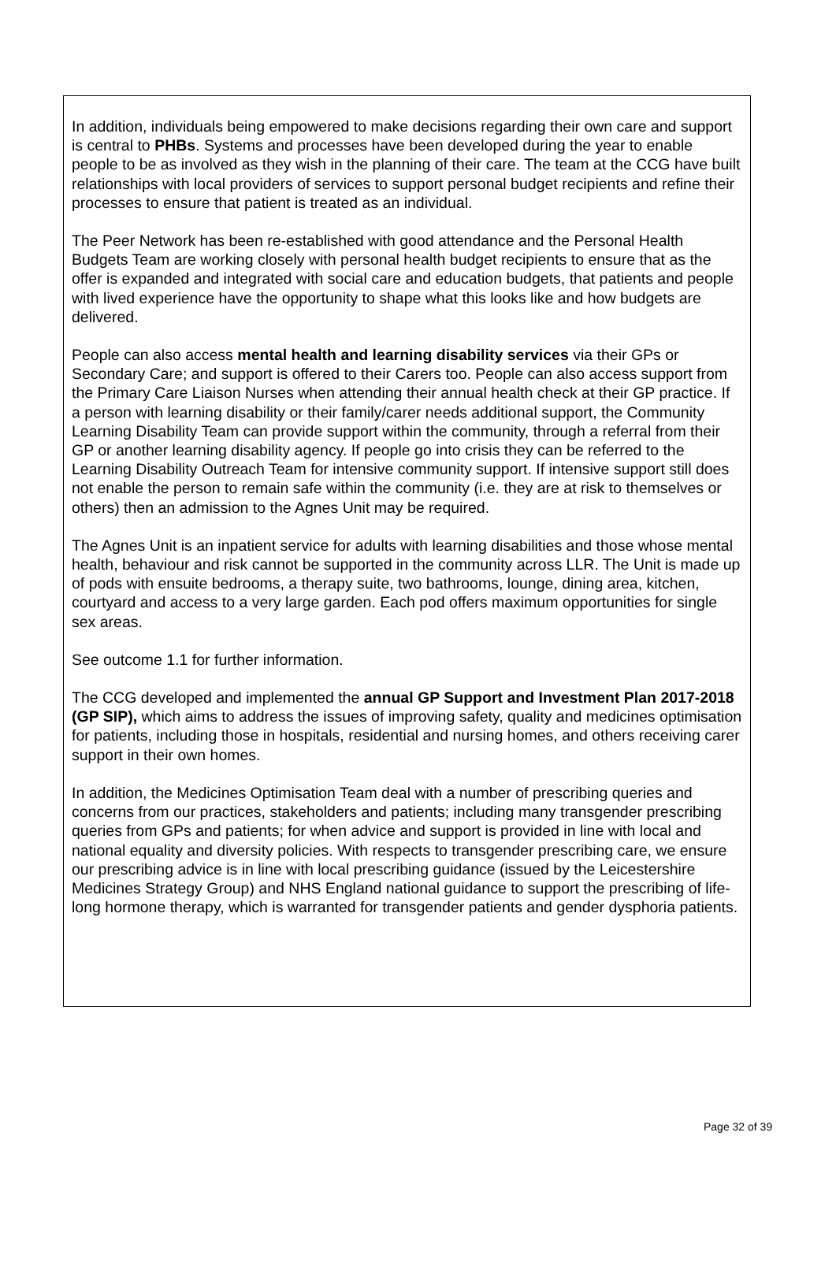In addition, individuals being empowered to make decisions regarding their own care and support is central to PHBs. Systems and processes have been developed during the year to enable people to be as involved as they wish in the planning of their care. The team at the CCG have built relationships with local providers of services to support personal budget recipients and refine their processes to ensure that patient is treated as an individual.
The Peer Network has been re-established with good attendance and the Personal Health Budgets Team are working closely with personal health budget recipients to ensure that as the offer is expanded and integrated with social care and education budgets, that patients and people with lived experience have the opportunity to shape what this looks like and how budgets are delivered.
People can also access mental health and learning disability services via their GPs or Secondary Care; and support is offered to their Carers too. People can also access support from the Primary Care Liaison Nurses when attending their annual health check at their GP practice. If a person with learning disability or their family/carer needs additional support, the Community Learning Disability Team can provide support within the community, through a referral from their GP or another learning disability agency. If people go into crisis they can be referred to the Learning Disability Outreach Team for intensive community support. If intensive support still does not enable the person to remain safe within the community (i.e. they are at risk to themselves or others) then an admission to the Agnes Unit may be required.
The Agnes Unit is an inpatient service for adults with learning disabilities and those whose mental health, behaviour and risk cannot be supported in the community across LLR. The Unit is made up of pods with ensuite bedrooms, a therapy suite, two bathrooms, lounge, dining area, kitchen, courtyard and access to a very large garden. Each pod offers maximum opportunities for single sex areas.
See outcome 1.1 for further information.
The CCG developed and implemented the annual GP Support and Investment Plan 2017-2018 (GP SIP), which aims to address the issues of improving safety, quality and medicines optimisation for patients, including those in hospitals, residential and nursing homes, and others receiving carer support in their own homes.
In addition, the Medicines Optimisation Team deal with a number of prescribing queries and concerns from our practices, stakeholders and patients; including many transgender prescribing queries from GPs and patients; for when advice and support is provided in line with local and national equality and diversity policies. With respects to transgender prescribing care, we ensure our prescribing advice is in line with local prescribing guidance (issued by the Leicestershire Medicines Strategy Group) and NHS England national guidance to support the prescribing of life-long hormone therapy, which is warranted for transgender patients and gender dysphoria patients.
Page 32 of 39